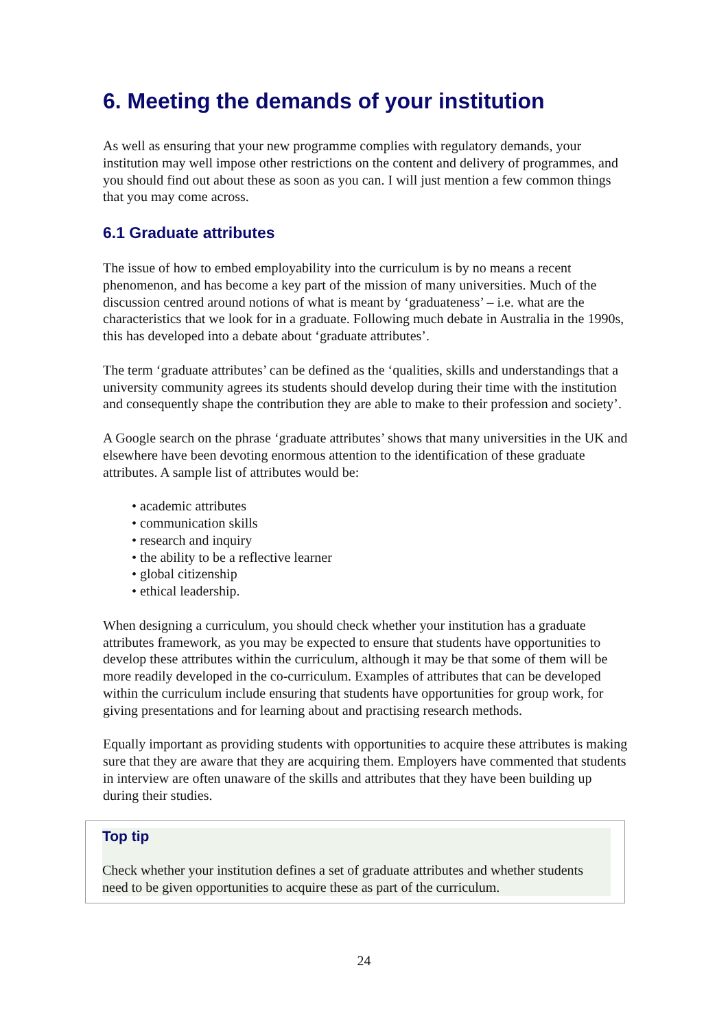6. Meeting the demands of your institution
As well as ensuring that your new programme complies with regulatory demands, your institution may well impose other restrictions on the content and delivery of programmes, and you should find out about these as soon as you can. I will just mention a few common things that you may come across.
6.1 Graduate attributes
The issue of how to embed employability into the curriculum is by no means a recent phenomenon, and has become a key part of the mission of many universities. Much of the discussion centred around notions of what is meant by ‘graduateness’ – i.e. what are the characteristics that we look for in a graduate. Following much debate in Australia in the 1990s, this has developed into a debate about ‘graduate attributes’.
The term ‘graduate attributes’ can be defined as the ‘qualities, skills and understandings that a university community agrees its students should develop during their time with the institution and consequently shape the contribution they are able to make to their profession and society’.
A Google search on the phrase ‘graduate attributes’ shows that many universities in the UK and elsewhere have been devoting enormous attention to the identification of these graduate attributes. A sample list of attributes would be:
• academic attributes
• communication skills
• research and inquiry
• the ability to be a reflective learner
• global citizenship
• ethical leadership.
When designing a curriculum, you should check whether your institution has a graduate attributes framework, as you may be expected to ensure that students have opportunities to develop these attributes within the curriculum, although it may be that some of them will be more readily developed in the co-curriculum. Examples of attributes that can be developed within the curriculum include ensuring that students have opportunities for group work, for giving presentations and for learning about and practising research methods.
Equally important as providing students with opportunities to acquire these attributes is making sure that they are aware that they are acquiring them. Employers have commented that students in interview are often unaware of the skills and attributes that they have been building up during their studies.
Top tip
Check whether your institution defines a set of graduate attributes and whether students need to be given opportunities to acquire these as part of the curriculum.
24